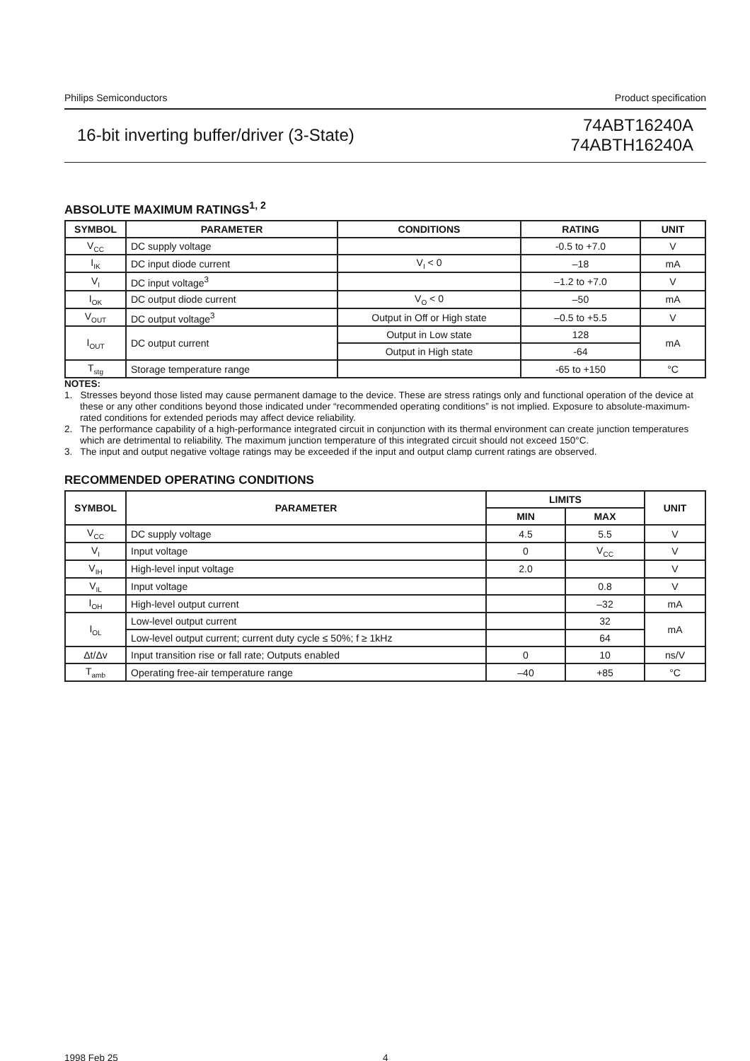Philips Semiconductors Product specification
16-bit inverting buffer/driver (3-State) 74ABT16240A
74ABTH16240A
ABSOLUTE MAXIMUM RATINGS<sup>1, 2</sup>
| SYMBOL | PARAMETER | CONDITIONS | RATING | UNIT |
| --- | --- | --- | --- | --- |
| V<sub>CC</sub> | DC supply voltage | | -0.5 to +7.0 | V |
| I<sub>IK</sub> | DC input diode current | V<sub>I</sub> < 0 | –18 | mA |
| V<sub>I</sub> | DC input voltage<sup>3</sup> | | –1.2 to +7.0 | V |
| I<sub>OK</sub> | DC output diode current | V<sub>O</sub> < 0 | –50 | mA |
| V<sub>OUT</sub> | DC output voltage<sup>3</sup> | Output in Off or High state | –0.5 to +5.5 | V |
| I<sub>OUT</sub> | DC output current | Output in Low state | 128 | mA |
| | | Output in High state | -64 | |
| T<sub>stg</sub> | Storage temperature range | | -65 to +150 | °C |
NOTES:
1. Stresses beyond those listed may cause permanent damage to the device. These are stress ratings only and functional operation of the device at these or any other conditions beyond those indicated under “recommended operating conditions” is not implied. Exposure to absolute-maximum-rated conditions for extended periods may affect device reliability.
2. The performance capability of a high-performance integrated circuit in conjunction with its thermal environment can create junction temperatures which are detrimental to reliability. The maximum junction temperature of this integrated circuit should not exceed 150°C.
3. The input and output negative voltage ratings may be exceeded if the input and output clamp current ratings are observed.
RECOMMENDED OPERATING CONDITIONS
| SYMBOL | PARAMETER | LIMITS | | UNIT |
| --- | --- | --- | --- | --- |
| | | MIN | MAX | |
| V<sub>CC</sub> | DC supply voltage | 4.5 | 5.5 | V |
| V<sub>I</sub> | Input voltage | 0 | V<sub>CC</sub> | V |
| V<sub>IH</sub> | High-level input voltage | 2.0 | | V |
| V<sub>IL</sub> | Input voltage | | 0.8 | V |
| I<sub>OH</sub> | High-level output current | | –32 | mA |
| I<sub>OL</sub> | Low-level output current | | 32 | mA |
| | Low-level output current; current duty cycle ≤ 50%; f ≥ 1kHz | | 64 | |
| Δt/Δv | Input transition rise or fall rate; Outputs enabled | 0 | 10 | ns/V |
| T<sub>amb</sub> | Operating free-air temperature range | –40 | +85 | °C |
1998 Feb 25 4